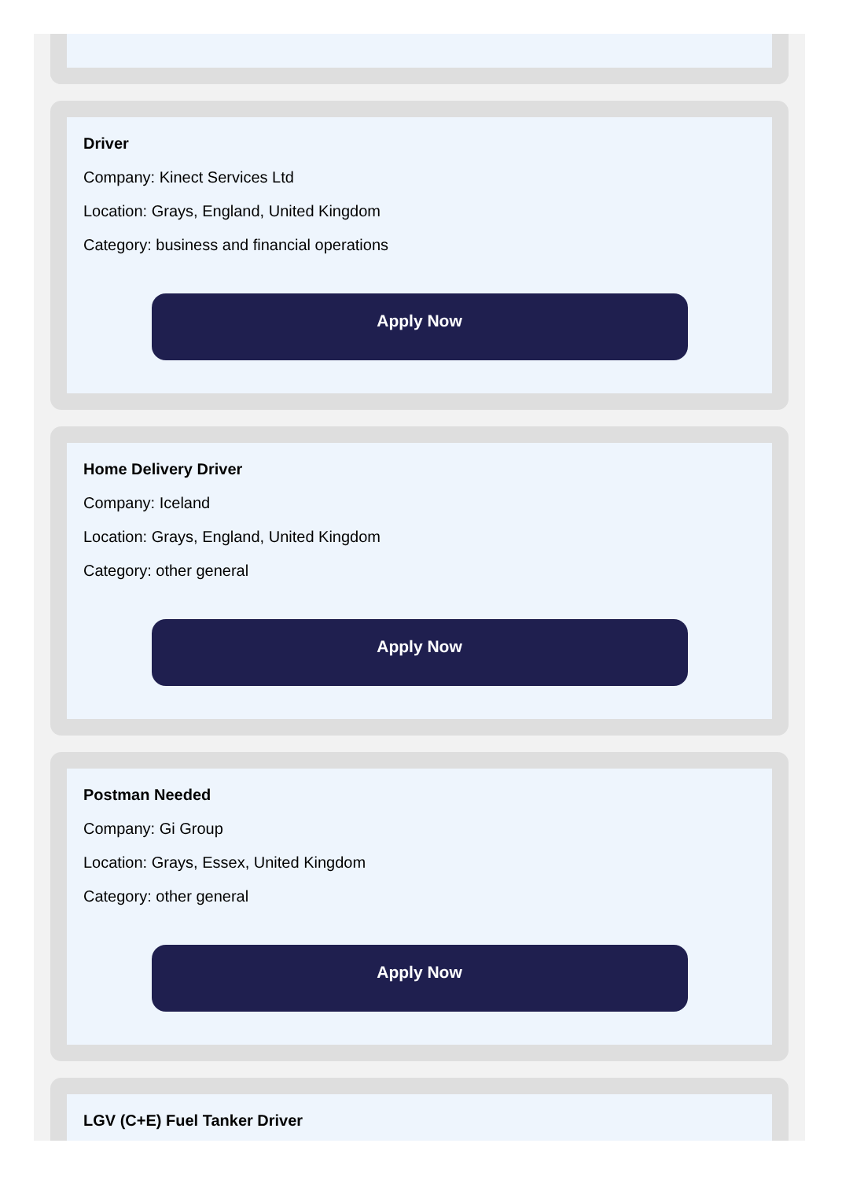Driver
Company: Kinect Services Ltd
Location: Grays, England, United Kingdom
Category: business and financial operations
Apply Now
Home Delivery Driver
Company: Iceland
Location: Grays, England, United Kingdom
Category: other general
Apply Now
Postman Needed
Company: Gi Group
Location: Grays, Essex, United Kingdom
Category: other general
Apply Now
LGV (C+E) Fuel Tanker Driver